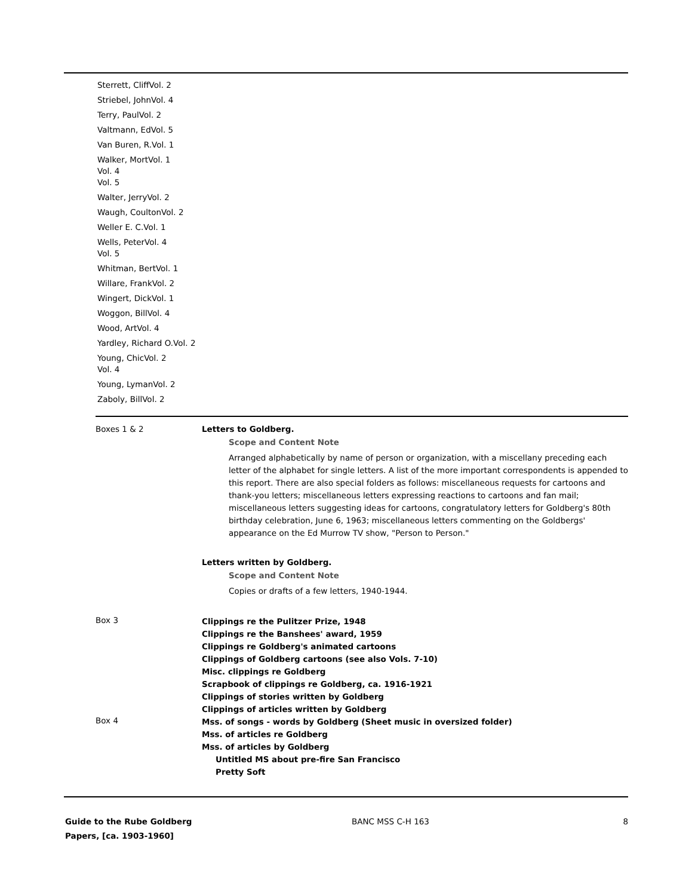Sterrett, CliffVol. 2
Striebel, JohnVol. 4
Terry, PaulVol. 2
Valtmann, EdVol. 5
Van Buren, R.Vol. 1
Walker, MortVol. 1
Vol. 4
Vol. 5
Walter, JerryVol. 2
Waugh, CoultonVol. 2
Weller E. C.Vol. 1
Wells, PeterVol. 4
Vol. 5
Whitman, BertVol. 1
Willare, FrankVol. 2
Wingert, DickVol. 1
Woggon, BillVol. 4
Wood, ArtVol. 4
Yardley, Richard O.Vol. 2
Young, ChicVol. 2
Vol. 4
Young, LymanVol. 2
Zaboly, BillVol. 2
Boxes 1 & 2 Letters to Goldberg.
Scope and Content Note
Arranged alphabetically by name of person or organization, with a miscellany preceding each letter of the alphabet for single letters. A list of the more important correspondents is appended to this report. There are also special folders as follows: miscellaneous requests for cartoons and thank-you letters; miscellaneous letters expressing reactions to cartoons and fan mail; miscellaneous letters suggesting ideas for cartoons, congratulatory letters for Goldberg's 80th birthday celebration, June 6, 1963; miscellaneous letters commenting on the Goldbergs' appearance on the Ed Murrow TV show, "Person to Person."
Letters written by Goldberg.
Scope and Content Note
Copies or drafts of a few letters, 1940-1944.
Box 3
Clippings re the Pulitzer Prize, 1948
Clippings re the Banshees' award, 1959
Clippings re Goldberg's animated cartoons
Clippings of Goldberg cartoons (see also Vols. 7-10)
Misc. clippings re Goldberg
Scrapbook of clippings re Goldberg, ca. 1916-1921
Clippings of stories written by Goldberg
Clippings of articles written by Goldberg
Box 4
Mss. of songs - words by Goldberg (Sheet music in oversized folder)
Mss. of articles re Goldberg
Mss. of articles by Goldberg
Untitled MS about pre-fire San Francisco
Pretty Soft
Guide to the Rube Goldberg
Papers, [ca. 1903-1960]
BANC MSS C-H 163 8